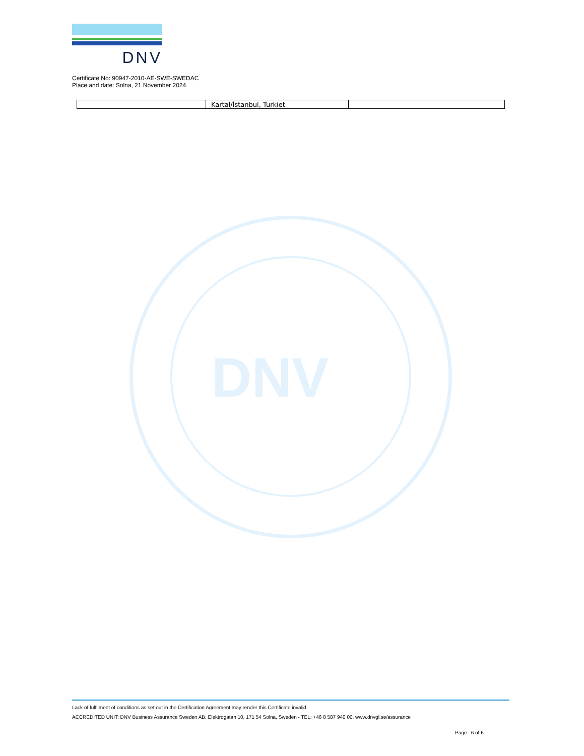DNV
DNV
Certificate No: 90947-2010-AE-SWE-SWEDAC
Place and date: Solna, 21 November 2024
| | Kartal/İstanbul, Turkiet | |
Lack of fulfilment of conditions as set out in the Certification Agreement may render this Certificate invalid.
ACCREDITED UNIT: DNV Business Assurance Sweden AB, Elektrogatan 10, 171 54 Solna, Sweden - TEL: +46 8 587 940 00. www.dnvgl.se/assurance
Page 6 of 6